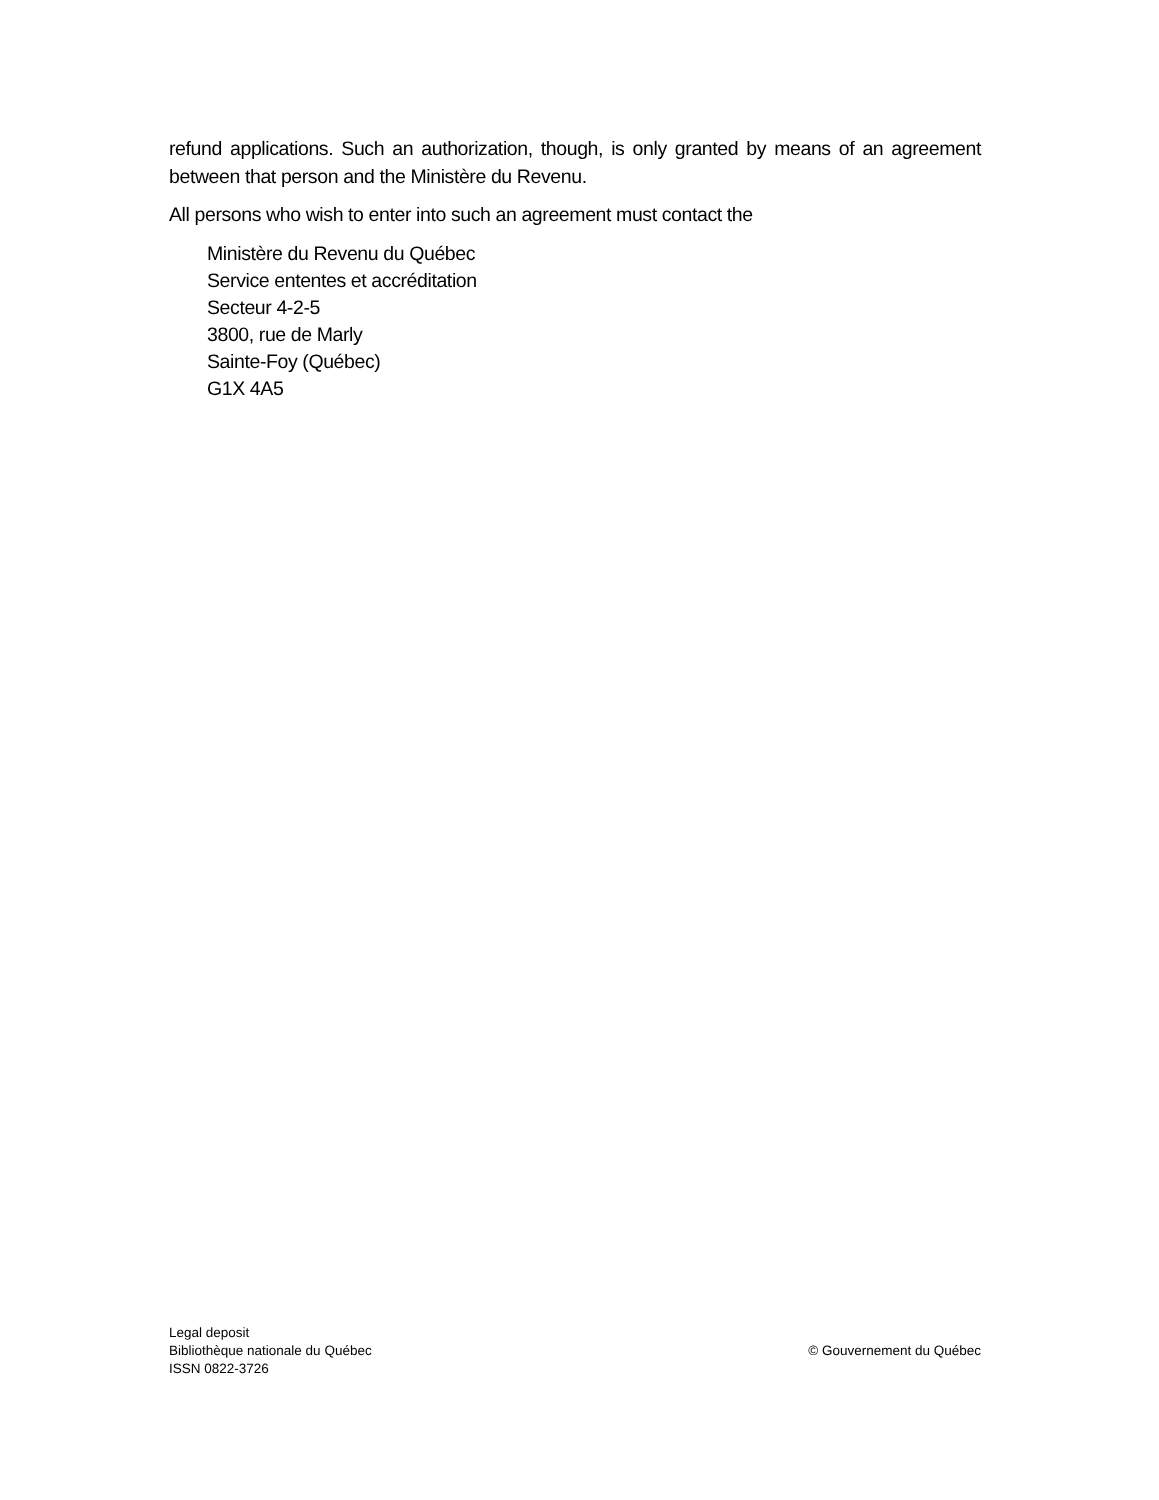refund applications. Such an authorization, though, is only granted by means of an agreement between that person and the Ministère du Revenu.
All persons who wish to enter into such an agreement must contact the
Ministère du Revenu du Québec
Service ententes et accréditation
Secteur 4-2-5
3800, rue de Marly
Sainte-Foy (Québec)
G1X 4A5
Legal deposit
Bibliothèque nationale du Québec
ISSN 0822-3726
© Gouvernement du Québec